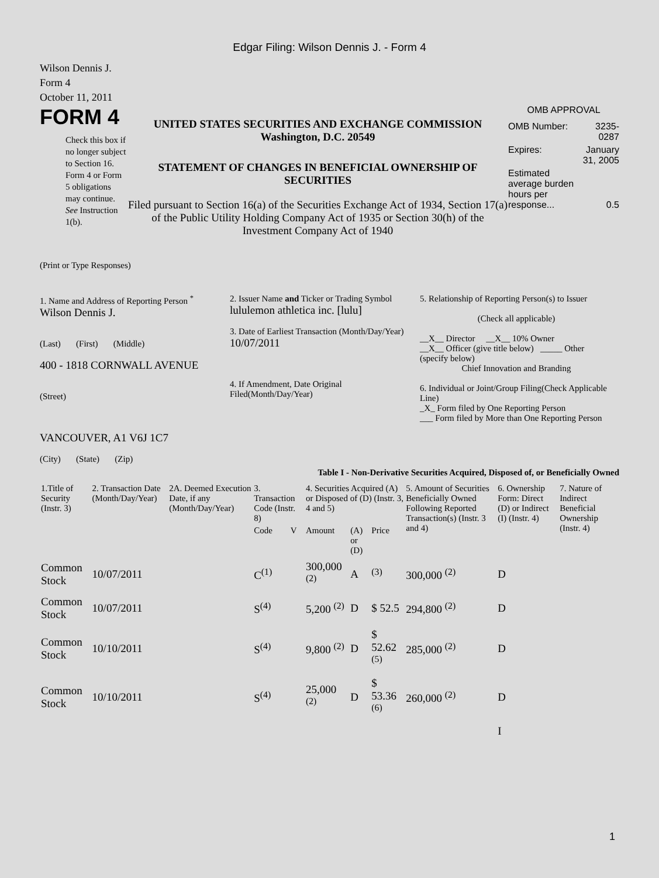Edgar Filing: Wilson Dennis J. - Form 4
Wilson Dennis J.
Form 4
October 11, 2011
FORM 4
Check this box if no longer subject to Section 16. Form 4 or Form 5 obligations may continue. See Instruction 1(b).
UNITED STATES SECURITIES AND EXCHANGE COMMISSION
Washington, D.C. 20549
STATEMENT OF CHANGES IN BENEFICIAL OWNERSHIP OF SECURITIES
Filed pursuant to Section 16(a) of the Securities Exchange Act of 1934, Section 17(a) of the Public Utility Holding Company Act of 1935 or Section 30(h) of the Investment Company Act of 1940
OMB APPROVAL
| OMB Number: | 3235-0287 |
| Expires: | January 31, 2005 |
| Estimated average burden hours per response... | 0.5 |
(Print or Type Responses)
1. Name and Address of Reporting Person <sup>*</sup>
Wilson Dennis J.
(Last) (First) (Middle)
400 - 1818 CORNWALL AVENUE
(Street)
VANCOUVER, A1 V6J 1C7
(City) (State) (Zip)
2. Issuer Name and Ticker or Trading Symbol
lululemon athletica inc. [lulu]
3. Date of Earliest Transaction (Month/Day/Year)
10/07/2011
4. If Amendment, Date Original Filed(Month/Day/Year)
5. Relationship of Reporting Person(s) to Issuer
(Check all applicable)
__X__ Director __X__ 10% Owner
__X__ Officer (give title below) _____ Other (specify below)
Chief Innovation and Branding
6. Individual or Joint/Group Filing(Check Applicable Line)
_X_ Form filed by One Reporting Person
___ Form filed by More than One Reporting Person
Table I - Non-Derivative Securities Acquired, Disposed of, or Beneficially Owned
| 1.Title of Security (Instr. 3) | 2. Transaction Date (Month/Day/Year) | 2A. Deemed Execution Date, if any (Month/Day/Year) | 3. Transaction Code (Instr. 8) | | 4. Securities Acquired (A) or Disposed of (D) (Instr. 3, 4 and 5) | | | 5. Amount of Securities Beneficially Owned Following Reported Transaction(s) (Instr. 3 and 4) | 6. Ownership Form: Direct (D) or Indirect (I) (Instr. 4) | 7. Nature of Indirect Beneficial Ownership (Instr. 4) |
| --- | --- | --- | --- | --- | --- | --- | --- | --- | --- | --- |
| | | | Code | V | Amount | (A) or (D) | Price | | | |
| Common Stock | 10/07/2011 | | C<sup>(1)</sup> | | 300,000 <sup>(2)</sup> | A | <sup>(3)</sup> | 300,000 <sup>(2)</sup> | D | |
| Common Stock | 10/07/2011 | | S<sup>(4)</sup> | | 5,200 <sup>(2)</sup> | D | $ 52.5 | 294,800 <sup>(2)</sup> | D | |
| Common Stock | 10/10/2011 | | S<sup>(4)</sup> | | 9,800 <sup>(2)</sup> | D | $ 52.62 <sup>(5)</sup> | 285,000 <sup>(2)</sup> | D | |
| Common Stock | 10/10/2011 | | S<sup>(4)</sup> | | 25,000 <sup>(2)</sup> | D | $ 53.36 <sup>(6)</sup> | 260,000 <sup>(2)</sup> | D | |
| | | | | | | | | | I | |
1